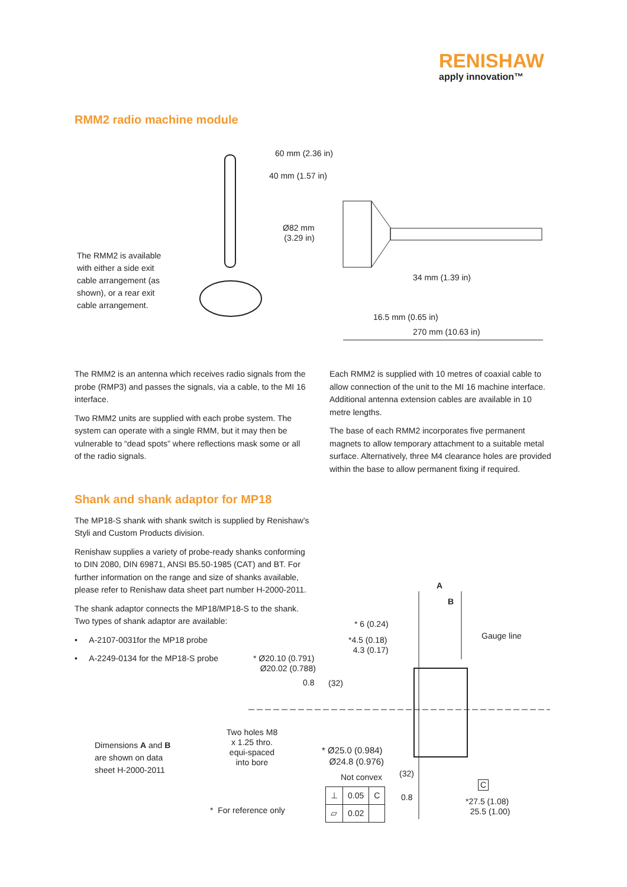RENISHAW
apply innovation™
RMM2 radio machine module
The RMM2 is available with either a side exit cable arrangement (as shown), or a rear exit cable arrangement.
60 mm (2.36 in)
40 mm (1.57 in)
Ø82 mm
(3.29 in)
34 mm (1.39 in)
16.5 mm (0.65 in)
270 mm (10.63 in)
The RMM2 is an antenna which receives radio signals from the probe (RMP3) and passes the signals, via a cable, to the MI 16 interface.
Two RMM2 units are supplied with each probe system. The system can operate with a single RMM, but it may then be vulnerable to “dead spots” where reflections mask some or all of the radio signals.
Each RMM2 is supplied with 10 metres of coaxial cable to allow connection of the unit to the MI 16 machine interface. Additional antenna extension cables are available in 10 metre lengths.
The base of each RMM2 incorporates five permanent magnets to allow temporary attachment to a suitable metal surface. Alternatively, three M4 clearance holes are provided within the base to allow permanent fixing if required.
Shank and shank adaptor for MP18
The MP18-S shank with shank switch is supplied by Renishaw’s Styli and Custom Products division.
Renishaw supplies a variety of probe-ready shanks conforming to DIN 2080, DIN 69871, ANSI B5.50-1985 (CAT) and BT. For further information on the range and size of shanks available, please refer to Renishaw data sheet part number H-2000-2011.
The shank adaptor connects the MP18/MP18-S to the shank. Two types of shank adaptor are available:
• A-2107-0031for the MP18 probe
• A-2249-0134 for the MP18-S probe
A
B
* 6 (0.24)
*4.5 (0.18)
4.3 (0.17)
Gauge line
* Ø20.10 (0.791)
Ø20.02 (0.788)
0.8 (32)
Two holes M8 x 1.25 thro. equi-spaced into bore
Dimensions A and B
are shown on data
sheet H-2000-2011
* Ø25.0 (0.984)
Ø24.8 (0.976)
Not convex (32)
C
| ⊥ | 0.05 | C |
| ⏥ | 0.02 | |
0.8
*27.5 (1.08)
25.5 (1.00)
* For reference only